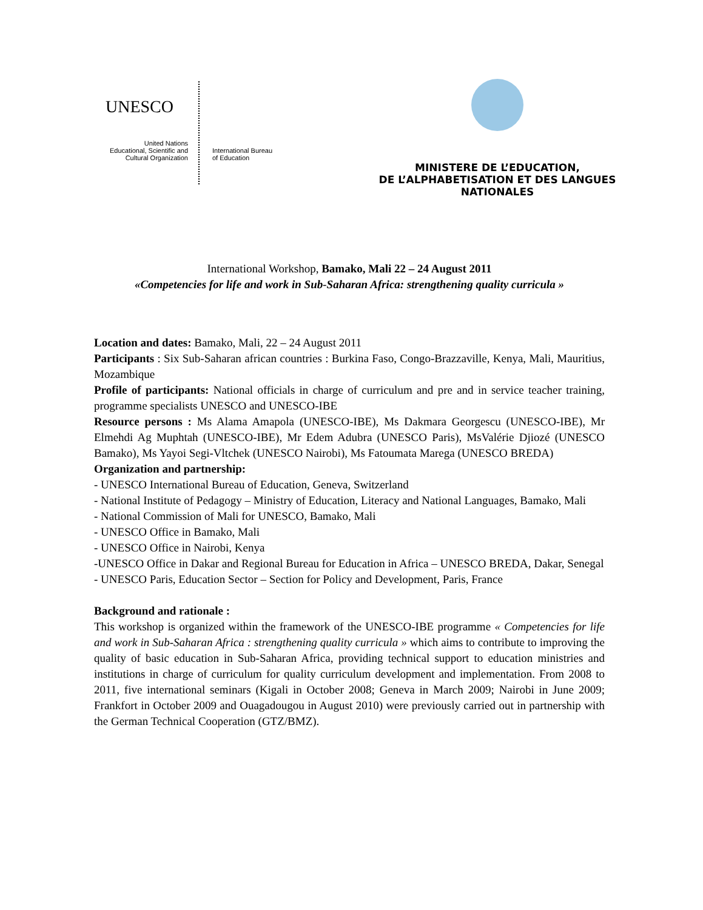UNESCO
United Nations
Educational, Scientific and
Cultural Organization
International Bureau
of Education
MINISTERE DE L’EDUCATION,
DE L’ALPHABETISATION ET DES LANGUES NATIONALES
International Workshop, Bamako, Mali 22 – 24 August 2011
«Competencies for life and work in Sub-Saharan Africa: strengthening quality curricula »
Location and dates: Bamako, Mali, 22 – 24 August 2011
Participants : Six Sub-Saharan african countries : Burkina Faso, Congo-Brazzaville, Kenya, Mali, Mauritius, Mozambique
Profile of participants: National officials in charge of curriculum and pre and in service teacher training, programme specialists UNESCO and UNESCO-IBE
Resource persons : Ms Alama Amapola (UNESCO-IBE), Ms Dakmara Georgescu (UNESCO-IBE), Mr Elmehdi Ag Muphtah (UNESCO-IBE), Mr Edem Adubra (UNESCO Paris), MsValérie Djiozé (UNESCO Bamako), Ms Yayoi Segi-Vltchek (UNESCO Nairobi), Ms Fatoumata Marega (UNESCO BREDA)
Organization and partnership:
- UNESCO International Bureau of Education, Geneva, Switzerland
- National Institute of Pedagogy – Ministry of Education, Literacy and National Languages, Bamako, Mali
- National Commission of Mali for UNESCO, Bamako, Mali
- UNESCO Office in Bamako, Mali
- UNESCO Office in Nairobi, Kenya
-UNESCO Office in Dakar and Regional Bureau for Education in Africa – UNESCO BREDA, Dakar, Senegal
- UNESCO Paris, Education Sector – Section for Policy and Development, Paris, France
Background and rationale :
This workshop is organized within the framework of the UNESCO-IBE programme « Competencies for life and work in Sub-Saharan Africa : strengthening quality curricula » which aims to contribute to improving the quality of basic education in Sub-Saharan Africa, providing technical support to education ministries and institutions in charge of curriculum for quality curriculum development and implementation. From 2008 to 2011, five international seminars (Kigali in October 2008; Geneva in March 2009; Nairobi in June 2009; Frankfort in October 2009 and Ouagadougou in August 2010) were previously carried out in partnership with the German Technical Cooperation (GTZ/BMZ).